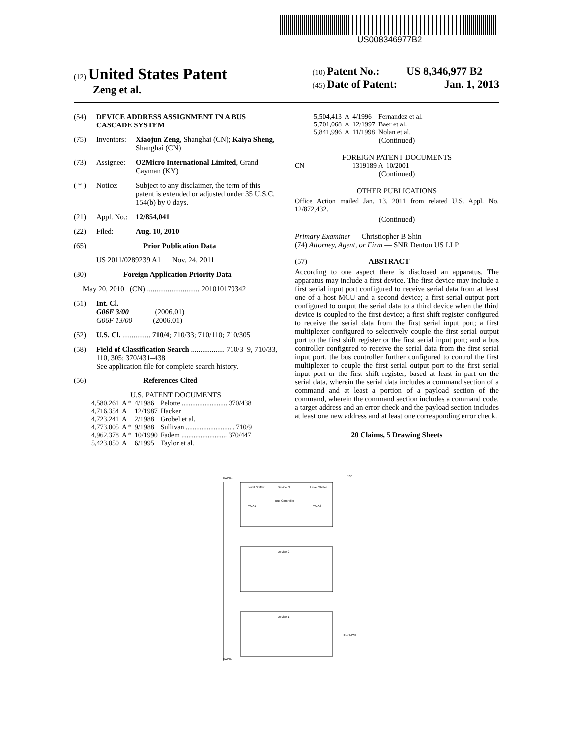US008346977B2
(12) United States Patent
Zeng et al.
(10) Patent No.: US 8,346,977 B2
(45) Date of Patent: Jan. 1, 2013
(54) DEVICE ADDRESS ASSIGNMENT IN A BUS CASCADE SYSTEM
(75) Inventors: Xiaojun Zeng, Shanghai (CN); Kaiya Sheng, Shanghai (CN)
(73) Assignee: O2Micro International Limited, Grand Cayman (KY)
( * ) Notice: Subject to any disclaimer, the term of this patent is extended or adjusted under 35 U.S.C. 154(b) by 0 days.
(21) Appl. No.: 12/854,041
(22) Filed: Aug. 10, 2010
(65) Prior Publication Data
US 2011/0289239 A1 Nov. 24, 2011
(30) Foreign Application Priority Data
May 20, 2010 (CN) ............................ 201010179342
(51) Int. Cl.
G06F 3/00 (2006.01)
G06F 13/00 (2006.01)
(52) U.S. Cl. ............... 710/4; 710/33; 710/110; 710/305
(58) Field of Classification Search .................. 710/3–9, 710/33, 110, 305; 370/431–438
See application file for complete search history.
(56) References Cited
U.S. PATENT DOCUMENTS
| 4,580,261 | A * | 4/1986 | Pelotte .......................... 370/438 |
| 4,716,354 | A | 12/1987 | Hacker |
| 4,723,241 | A | 2/1988 | Grobel et al. |
| 4,773,005 | A * | 9/1988 | Sullivan ............................ 710/9 |
| 4,962,378 | A * | 10/1990 | Fadem .......................... 370/447 |
| 5,423,050 | A | 6/1995 | Taylor et al. |
| 5,504,413 | A | 4/1996 | Fernandez et al. |
| 5,701,068 | A | 12/1997 | Baer et al. |
| 5,841,996 | A | 11/1998 | Nolan et al. |
(Continued)
FOREIGN PATENT DOCUMENTS
| CN | 1319189 A | 10/2001 |
(Continued)
OTHER PUBLICATIONS
Office Action mailed Jan. 13, 2011 from related U.S. Appl. No. 12/872,432.
(Continued)
Primary Examiner — Christiopher B Shin
(74) Attorney, Agent, or Firm — SNR Denton US LLP
(57) ABSTRACT
According to one aspect there is disclosed an apparatus. The apparatus may include a first device. The first device may include a first serial input port configured to receive serial data from at least one of a host MCU and a second device; a first serial output port configured to output the serial data to a third device when the third device is coupled to the first device; a first shift register configured to receive the serial data from the first serial input port; a first multiplexer configured to selectively couple the first serial output port to the first shift register or the first serial input port; and a bus controller configured to receive the serial data from the first serial input port, the bus controller further configured to control the first multiplexer to couple the first serial output port to the first serial input port or the first shift register, based at least in part on the serial data, wherein the serial data includes a command section of a command and at least a portion of a payload section of the command, wherein the command section includes a command code, a target address and an error check and the payload section includes at least one new address and at least one corresponding error check.
20 Claims, 5 Drawing Sheets
PACK+
Device N
Device 2
Device 1
MUX1
MUX2
Bus Controller
Level Shifter
Level Shifter
Host MCU
PACK-
100